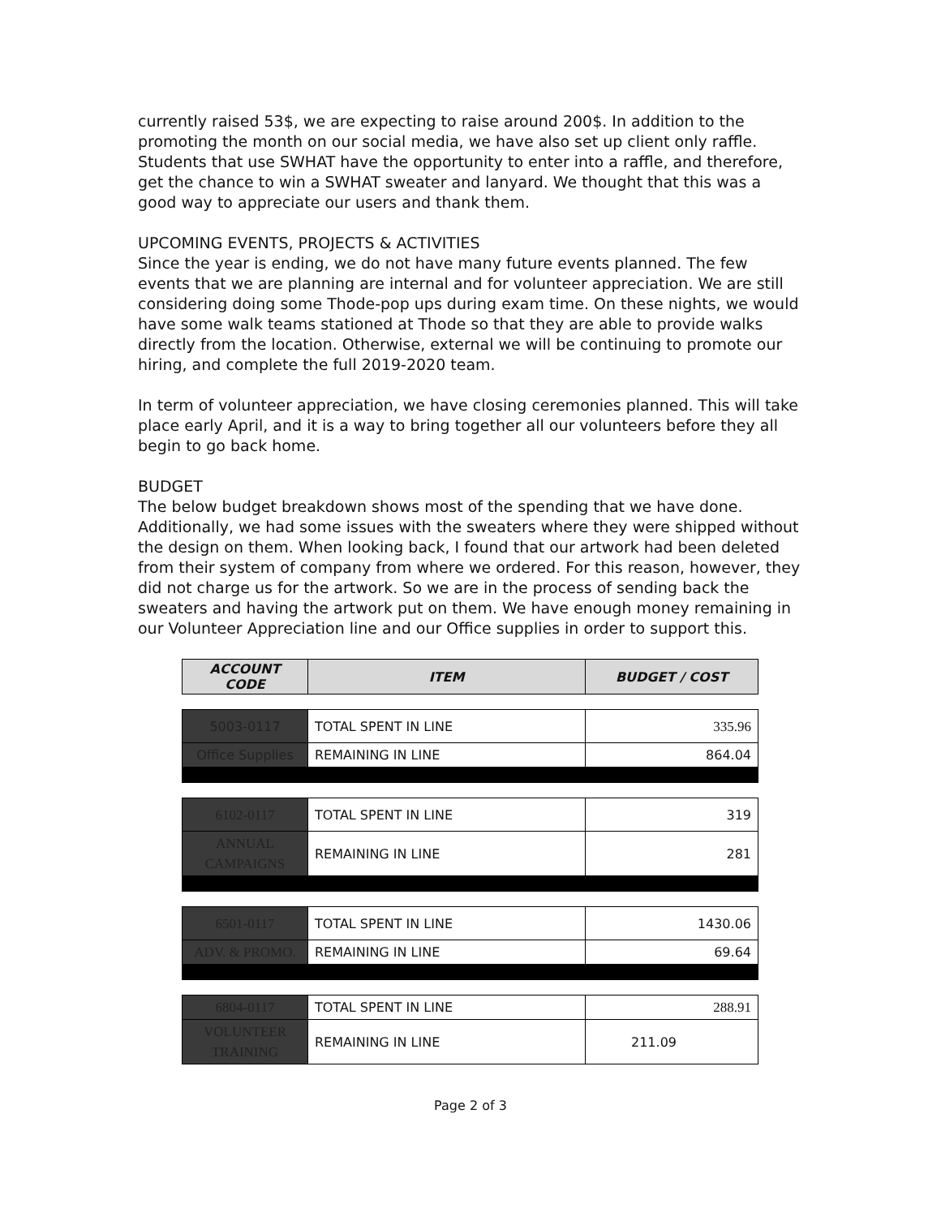currently raised 53$, we are expecting to raise around 200$. In addition to the promoting the month on our social media, we have also set up client only raffle. Students that use SWHAT have the opportunity to enter into a raffle, and therefore, get the chance to win a SWHAT sweater and lanyard. We thought that this was a good way to appreciate our users and thank them.
UPCOMING EVENTS, PROJECTS & ACTIVITIES
Since the year is ending, we do not have many future events planned. The few events that we are planning are internal and for volunteer appreciation. We are still considering doing some Thode-pop ups during exam time. On these nights, we would have some walk teams stationed at Thode so that they are able to provide walks directly from the location. Otherwise, external we will be continuing to promote our hiring, and complete the full 2019-2020 team.
In term of volunteer appreciation, we have closing ceremonies planned. This will take place early April, and it is a way to bring together all our volunteers before they all begin to go back home.
BUDGET
The below budget breakdown shows most of the spending that we have done. Additionally, we had some issues with the sweaters where they were shipped without the design on them. When looking back, I found that our artwork had been deleted from their system of company from where we ordered. For this reason, however, they did not charge us for the artwork. So we are in the process of sending back the sweaters and having the artwork put on them. We have enough money remaining in our Volunteer Appreciation line and our Office supplies in order to support this.
| ACCOUNT CODE | ITEM | BUDGET / COST |
| --- | --- | --- |
| 5003-0117 | TOTAL SPENT IN LINE | 335.96 |
| Office Supplies | REMAINING IN LINE | 864.04 |
| 6102-0117 | TOTAL SPENT IN LINE | 319 |
| ANNUAL CAMPAIGNS | REMAINING IN LINE | 281 |
| 6501-0117 | TOTAL SPENT IN LINE | 1430.06 |
| ADV. & PROMO. | REMAINING IN LINE | 69.64 |
| 6804-0117 | TOTAL SPENT IN LINE | 288.91 |
| VOLUNTEER TRAINING | REMAINING IN LINE | 211.09 |
Page 2 of 3